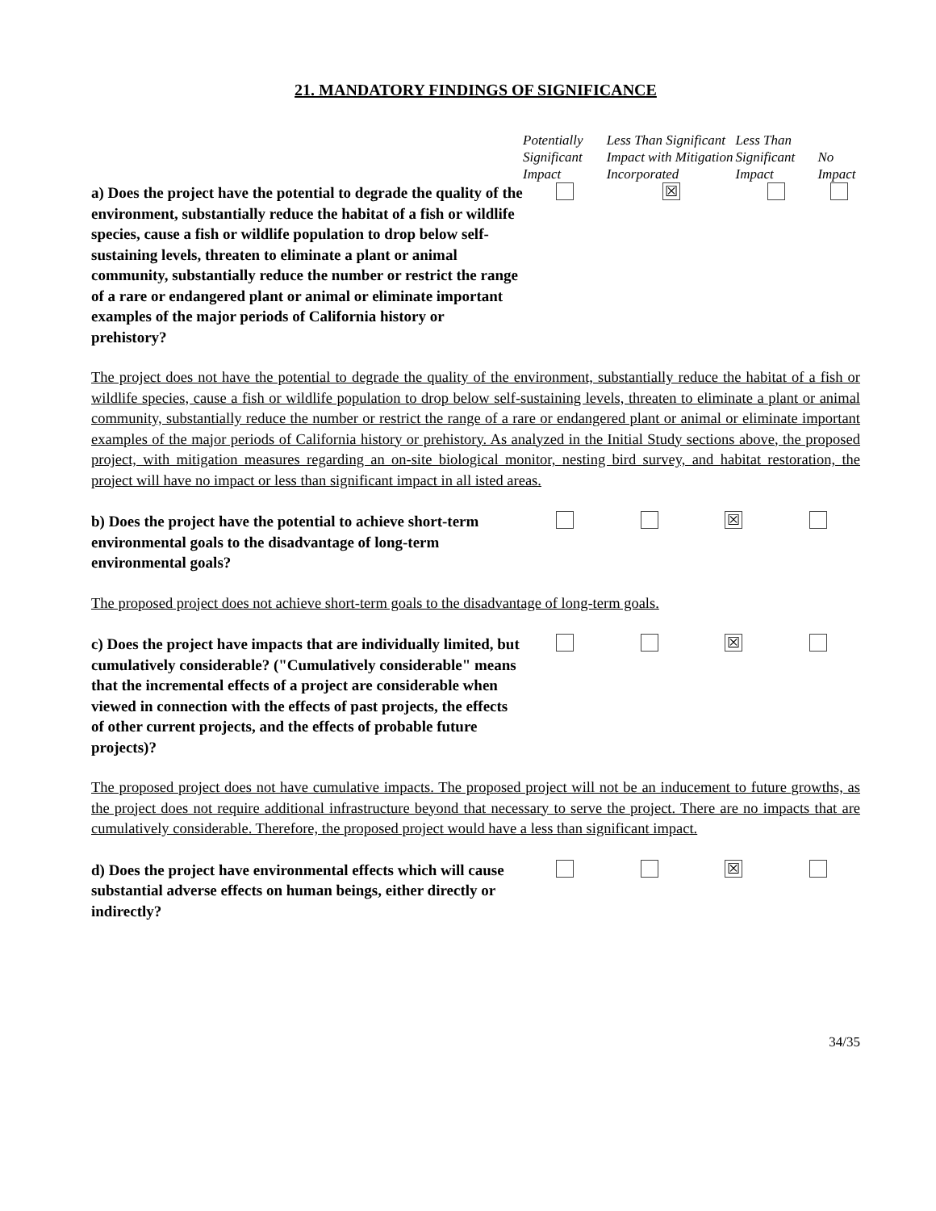21. MANDATORY FINDINGS OF SIGNIFICANCE
| | Potentially Significant Impact | Less Than Significant Impact with Mitigation Incorporated | Less Than Significant Impact | No Impact |
| a) Does the project have the potential to degrade the quality of the environment, substantially reduce the habitat of a fish or wildlife species, cause a fish or wildlife population to drop below self-sustaining levels, threaten to eliminate a plant or animal community, substantially reduce the number or restrict the range of a rare or endangered plant or animal or eliminate important examples of the major periods of California history or prehistory? | | ☒ | | |
The project does not have the potential to degrade the quality of the environment, substantially reduce the habitat of a fish or wildlife species, cause a fish or wildlife population to drop below self-sustaining levels, threaten to eliminate a plant or animal community, substantially reduce the number or restrict the range of a rare or endangered plant or animal or eliminate important examples of the major periods of California history or prehistory. As analyzed in the Initial Study sections above, the proposed project, with mitigation measures regarding an on-site biological monitor, nesting bird survey, and habitat restoration, the project will have no impact or less than significant impact in all isted areas.
| b) Does the project have the potential to achieve short-term environmental goals to the disadvantage of long-term environmental goals? | | | ☒ | |
The proposed project does not achieve short-term goals to the disadvantage of long-term goals.
| c) Does the project have impacts that are individually limited, but cumulatively considerable? ("Cumulatively considerable" means that the incremental effects of a project are considerable when viewed in connection with the effects of past projects, the effects of other current projects, and the effects of probable future projects)? | | | ☒ | |
The proposed project does not have cumulative impacts. The proposed project will not be an inducement to future growths, as the project does not require additional infrastructure beyond that necessary to serve the project. There are no impacts that are cumulatively considerable. Therefore, the proposed project would have a less than significant impact.
| d) Does the project have environmental effects which will cause substantial adverse effects on human beings, either directly or indirectly? | | | ☒ | |
34/35